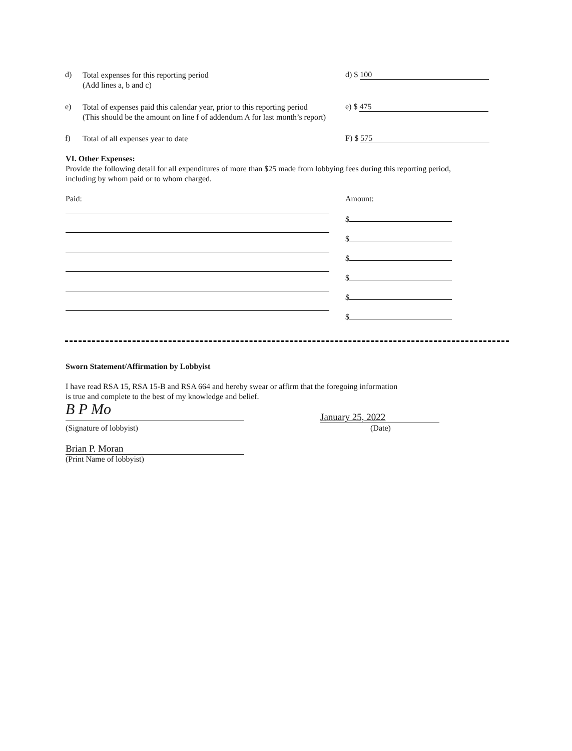d)
Total expenses for this reporting period
(Add lines a, b and c)
d) $ 100
e)
Total of expenses paid this calendar year, prior to this reporting period
(This should be the amount on line f of addendum A for last month’s report)
e) $ 475
f)
Total of all expenses year to date
F) $ 575
VI. Other Expenses:
Provide the following detail for all expenditures of more than $25 made from lobbying fees during this reporting period, including by whom paid or to whom charged.
Paid: Amount:
$
$
$
$
$
$
Sworn Statement/Affirmation by Lobbyist
I have read RSA 15, RSA 15-B and RSA 664 and hereby swear or affirm that the foregoing information
is true and complete to the best of my knowledge and belief.
B P Mo
(Signature of lobbyist)
January 25, 2022
(Date)
Brian P. Moran
(Print Name of lobbyist)